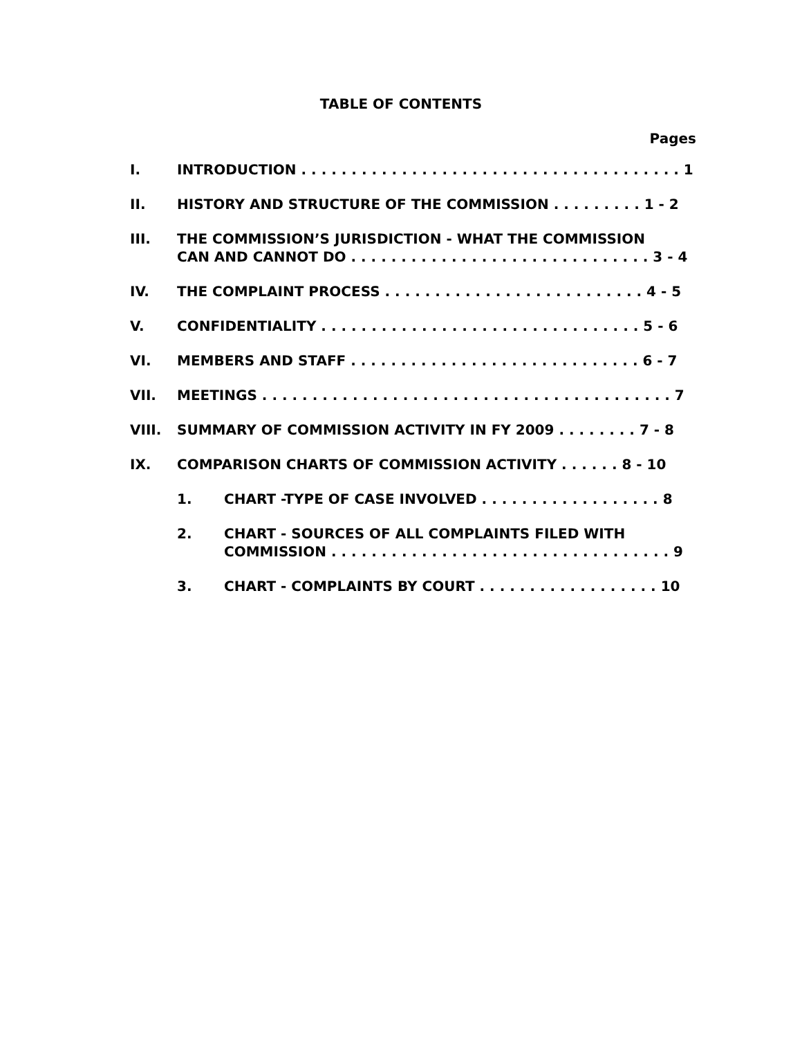TABLE OF CONTENTS
Pages
I. INTRODUCTION . . . . . . . . . . . . . . . . . . . . . . . . . . . . . . . . . . . . . . 1
II. HISTORY AND STRUCTURE OF THE COMMISSION . . . . . . . . . 1 - 2
III. THE COMMISSION’S JURISDICTION - WHAT THE COMMISSION
CAN AND CANNOT DO . . . . . . . . . . . . . . . . . . . . . . . . . . . . . . 3 - 4
IV. THE COMPLAINT PROCESS . . . . . . . . . . . . . . . . . . . . . . . . . . 4 - 5
V. CONFIDENTIALITY . . . . . . . . . . . . . . . . . . . . . . . . . . . . . . . . 5 - 6
VI. MEMBERS AND STAFF . . . . . . . . . . . . . . . . . . . . . . . . . . . . . 6 - 7
VII. MEETINGS . . . . . . . . . . . . . . . . . . . . . . . . . . . . . . . . . . . . . . . . . 7
VIII. SUMMARY OF COMMISSION ACTIVITY IN FY 2009 . . . . . . . . 7 - 8
IX. COMPARISON CHARTS OF COMMISSION ACTIVITY . . . . . . 8 - 10
1. CHART -TYPE OF CASE INVOLVED . . . . . . . . . . . . . . . . . . 8
2. CHART - SOURCES OF ALL COMPLAINTS FILED WITH
COMMISSION . . . . . . . . . . . . . . . . . . . . . . . . . . . . . . . . . . 9
3. CHART - COMPLAINTS BY COURT . . . . . . . . . . . . . . . . . . 10